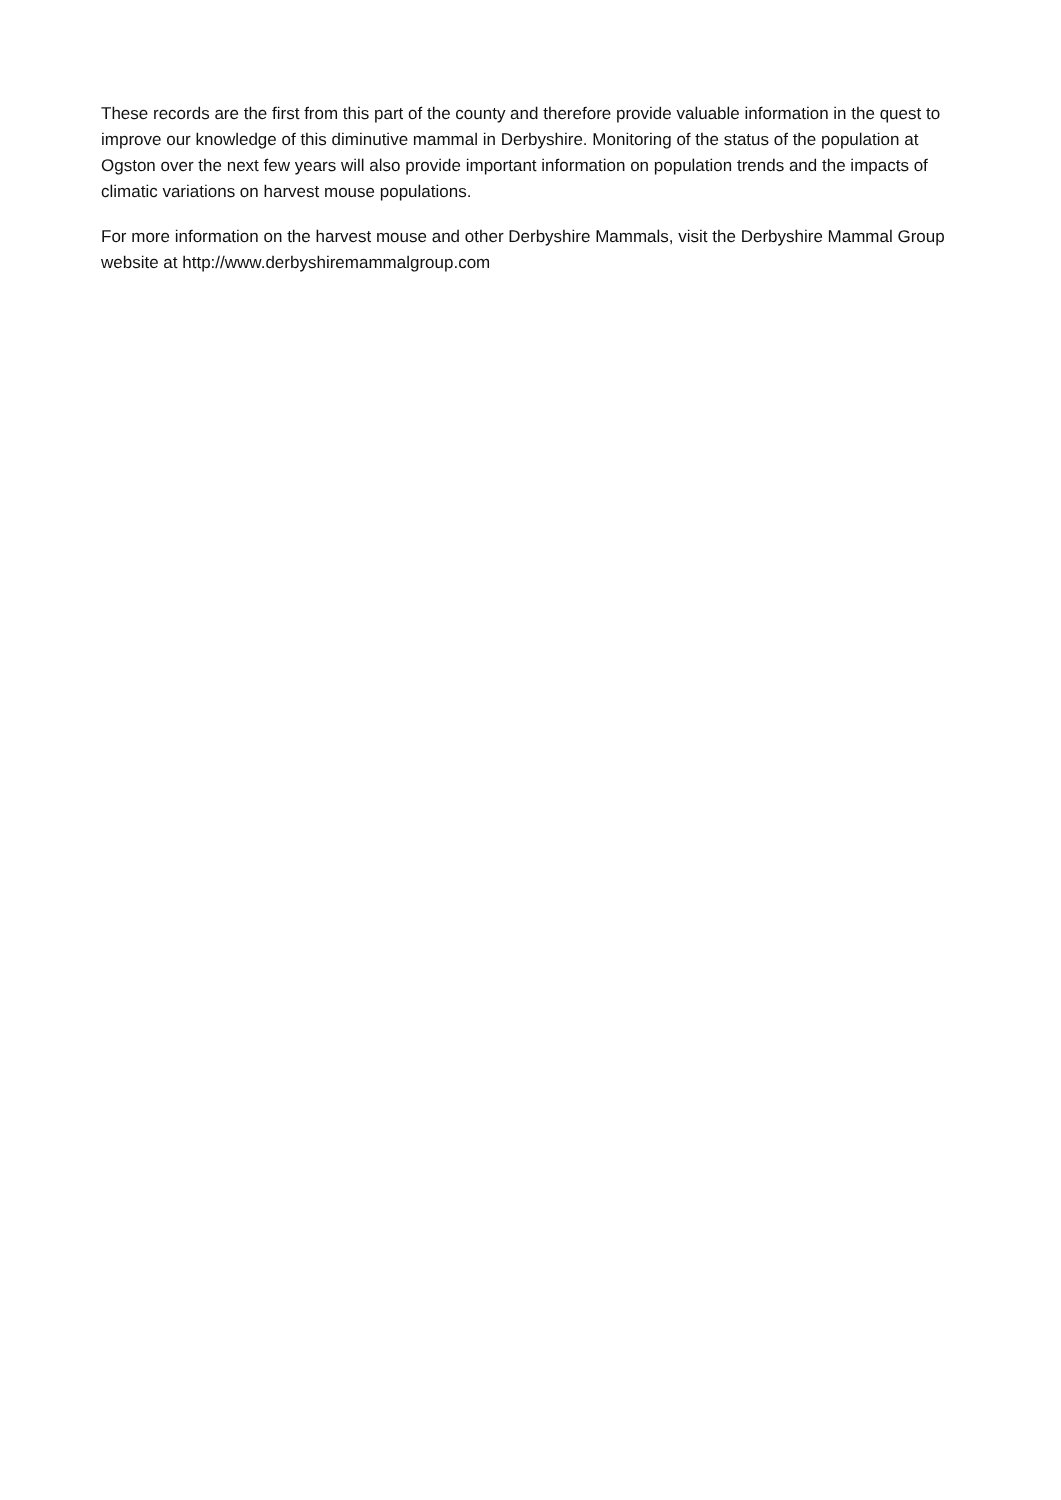These records are the first from this part of the county and therefore provide valuable information in the quest to improve our knowledge of this diminutive mammal in Derbyshire. Monitoring of the status of the population at Ogston over the next few years will also provide important information on population trends and the impacts of climatic variations on harvest mouse populations.
For more information on the harvest mouse and other Derbyshire Mammals, visit the Derbyshire Mammal Group website at http://www.derbyshiremammalgroup.com